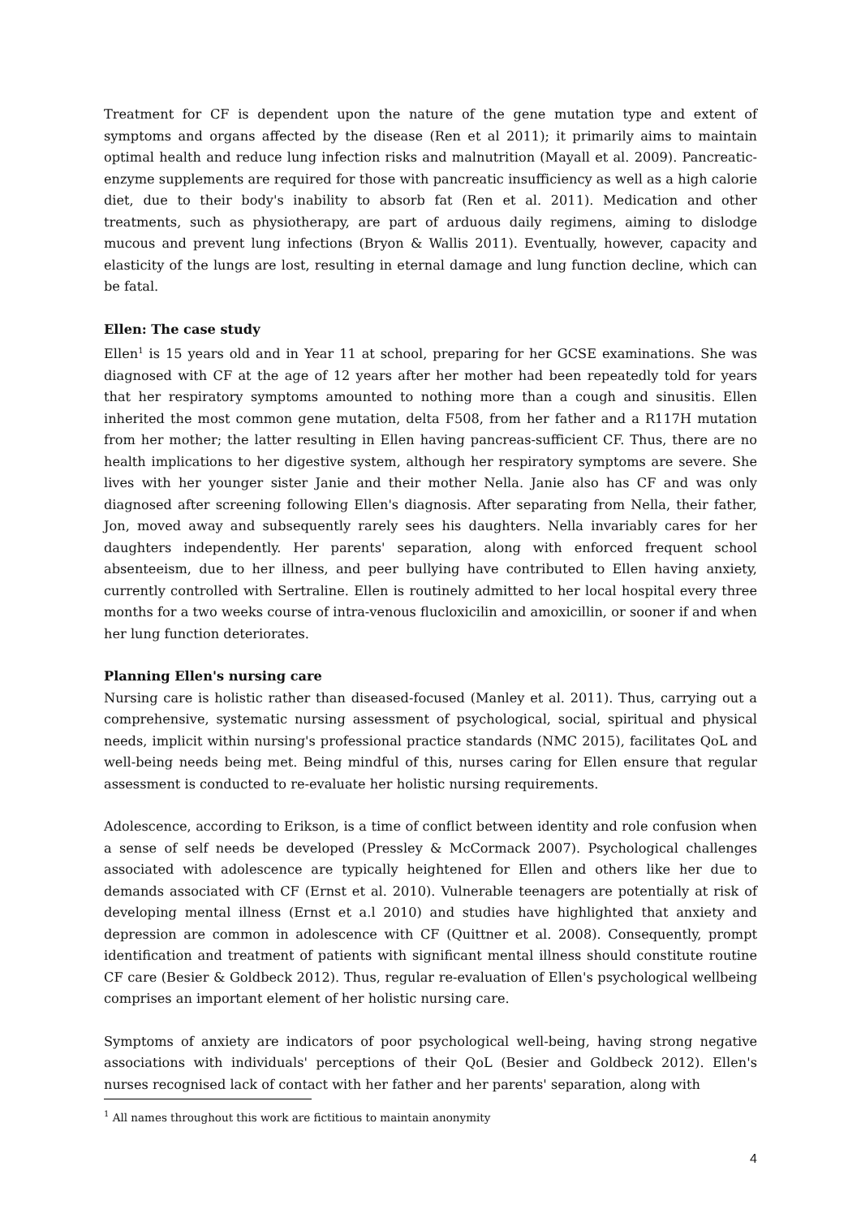Treatment for CF is dependent upon the nature of the gene mutation type and extent of symptoms and organs affected by the disease (Ren et al 2011); it primarily aims to maintain optimal health and reduce lung infection risks and malnutrition (Mayall et al. 2009). Pancreatic-enzyme supplements are required for those with pancreatic insufficiency as well as a high calorie diet, due to their body's inability to absorb fat (Ren et al. 2011). Medication and other treatments, such as physiotherapy, are part of arduous daily regimens, aiming to dislodge mucous and prevent lung infections (Bryon & Wallis 2011). Eventually, however, capacity and elasticity of the lungs are lost, resulting in eternal damage and lung function decline, which can be fatal.
Ellen: The case study
Ellen<sup>1</sup> is 15 years old and in Year 11 at school, preparing for her GCSE examinations. She was diagnosed with CF at the age of 12 years after her mother had been repeatedly told for years that her respiratory symptoms amounted to nothing more than a cough and sinusitis. Ellen inherited the most common gene mutation, delta F508, from her father and a R117H mutation from her mother; the latter resulting in Ellen having pancreas-sufficient CF. Thus, there are no health implications to her digestive system, although her respiratory symptoms are severe. She lives with her younger sister Janie and their mother Nella. Janie also has CF and was only diagnosed after screening following Ellen's diagnosis. After separating from Nella, their father, Jon, moved away and subsequently rarely sees his daughters. Nella invariably cares for her daughters independently. Her parents' separation, along with enforced frequent school absenteeism, due to her illness, and peer bullying have contributed to Ellen having anxiety, currently controlled with Sertraline. Ellen is routinely admitted to her local hospital every three months for a two weeks course of intra-venous flucloxicilin and amoxicillin, or sooner if and when her lung function deteriorates.
Planning Ellen's nursing care
Nursing care is holistic rather than diseased-focused (Manley et al. 2011). Thus, carrying out a comprehensive, systematic nursing assessment of psychological, social, spiritual and physical needs, implicit within nursing's professional practice standards (NMC 2015), facilitates QoL and well-being needs being met. Being mindful of this, nurses caring for Ellen ensure that regular assessment is conducted to re-evaluate her holistic nursing requirements.
Adolescence, according to Erikson, is a time of conflict between identity and role confusion when a sense of self needs be developed (Pressley & McCormack 2007). Psychological challenges associated with adolescence are typically heightened for Ellen and others like her due to demands associated with CF (Ernst et al. 2010). Vulnerable teenagers are potentially at risk of developing mental illness (Ernst et a.l 2010) and studies have highlighted that anxiety and depression are common in adolescence with CF (Quittner et al. 2008). Consequently, prompt identification and treatment of patients with significant mental illness should constitute routine CF care (Besier & Goldbeck 2012). Thus, regular re-evaluation of Ellen's psychological wellbeing comprises an important element of her holistic nursing care.
Symptoms of anxiety are indicators of poor psychological well-being, having strong negative associations with individuals' perceptions of their QoL (Besier and Goldbeck 2012). Ellen's nurses recognised lack of contact with her father and her parents' separation, along with
<sup>1</sup> All names throughout this work are fictitious to maintain anonymity
4